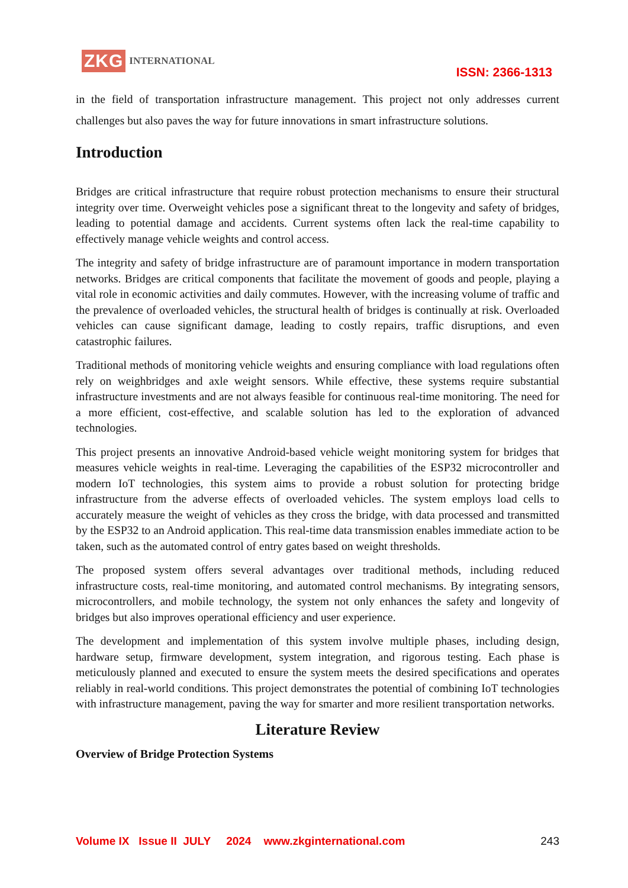ZKG INTERNATIONAL
ISSN: 2366-1313
in the field of transportation infrastructure management. This project not only addresses current challenges but also paves the way for future innovations in smart infrastructure solutions.
Introduction
Bridges are critical infrastructure that require robust protection mechanisms to ensure their structural integrity over time. Overweight vehicles pose a significant threat to the longevity and safety of bridges, leading to potential damage and accidents. Current systems often lack the real-time capability to effectively manage vehicle weights and control access.
The integrity and safety of bridge infrastructure are of paramount importance in modern transportation networks. Bridges are critical components that facilitate the movement of goods and people, playing a vital role in economic activities and daily commutes. However, with the increasing volume of traffic and the prevalence of overloaded vehicles, the structural health of bridges is continually at risk. Overloaded vehicles can cause significant damage, leading to costly repairs, traffic disruptions, and even catastrophic failures.
Traditional methods of monitoring vehicle weights and ensuring compliance with load regulations often rely on weighbridges and axle weight sensors. While effective, these systems require substantial infrastructure investments and are not always feasible for continuous real-time monitoring. The need for a more efficient, cost-effective, and scalable solution has led to the exploration of advanced technologies.
This project presents an innovative Android-based vehicle weight monitoring system for bridges that measures vehicle weights in real-time. Leveraging the capabilities of the ESP32 microcontroller and modern IoT technologies, this system aims to provide a robust solution for protecting bridge infrastructure from the adverse effects of overloaded vehicles. The system employs load cells to accurately measure the weight of vehicles as they cross the bridge, with data processed and transmitted by the ESP32 to an Android application. This real-time data transmission enables immediate action to be taken, such as the automated control of entry gates based on weight thresholds.
The proposed system offers several advantages over traditional methods, including reduced infrastructure costs, real-time monitoring, and automated control mechanisms. By integrating sensors, microcontrollers, and mobile technology, the system not only enhances the safety and longevity of bridges but also improves operational efficiency and user experience.
The development and implementation of this system involve multiple phases, including design, hardware setup, firmware development, system integration, and rigorous testing. Each phase is meticulously planned and executed to ensure the system meets the desired specifications and operates reliably in real-world conditions. This project demonstrates the potential of combining IoT technologies with infrastructure management, paving the way for smarter and more resilient transportation networks.
Literature Review
Overview of Bridge Protection Systems
Volume IX Issue II JULY 2024 www.zkginternational.com 243